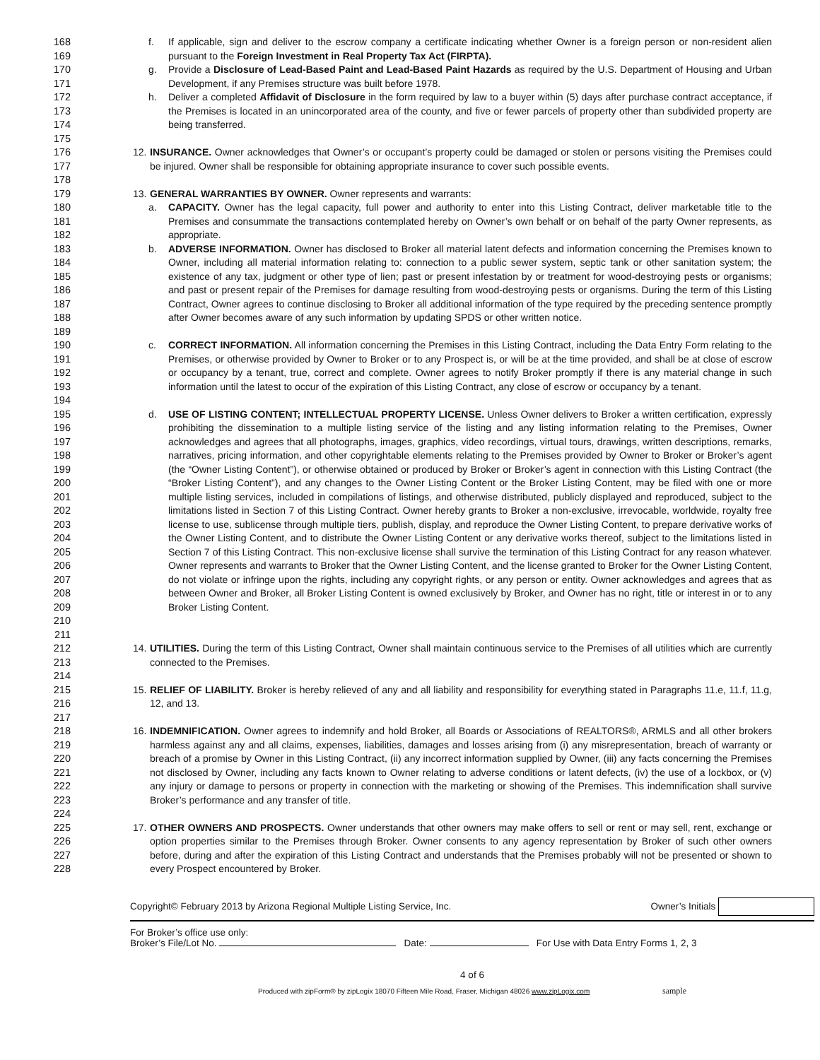168
169
f. If applicable, sign and deliver to the escrow company a certificate indicating whether Owner is a foreign person or non-resident alien pursuant to the Foreign Investment in Real Property Tax Act (FIRPTA).
170
171
g. Provide a Disclosure of Lead-Based Paint and Lead-Based Paint Hazards as required by the U.S. Department of Housing and Urban Development, if any Premises structure was built before 1978.
172
173
174
175
h. Deliver a completed Affidavit of Disclosure in the form required by law to a buyer within (5) days after purchase contract acceptance, if the Premises is located in an unincorporated area of the county, and five or fewer parcels of property other than subdivided property are being transferred.
176
177
178
12. INSURANCE. Owner acknowledges that Owner’s or occupant’s property could be damaged or stolen or persons visiting the Premises could be injured. Owner shall be responsible for obtaining appropriate insurance to cover such possible events.
179 13. GENERAL WARRANTIES BY OWNER. Owner represents and warrants:
180
181
182
a. CAPACITY. Owner has the legal capacity, full power and authority to enter into this Listing Contract, deliver marketable title to the Premises and consummate the transactions contemplated hereby on Owner’s own behalf or on behalf of the party Owner represents, as appropriate.
183
184
185
186
187
188
189
b. ADVERSE INFORMATION. Owner has disclosed to Broker all material latent defects and information concerning the Premises known to Owner, including all material information relating to: connection to a public sewer system, septic tank or other sanitation system; the existence of any tax, judgment or other type of lien; past or present infestation by or treatment for wood-destroying pests or organisms; and past or present repair of the Premises for damage resulting from wood-destroying pests or organisms. During the term of this Listing Contract, Owner agrees to continue disclosing to Broker all additional information of the type required by the preceding sentence promptly after Owner becomes aware of any such information by updating SPDS or other written notice.
190
191
192
193
194
c. CORRECT INFORMATION. All information concerning the Premises in this Listing Contract, including the Data Entry Form relating to the Premises, or otherwise provided by Owner to Broker or to any Prospect is, or will be at the time provided, and shall be at close of escrow or occupancy by a tenant, true, correct and complete. Owner agrees to notify Broker promptly if there is any material change in such information until the latest to occur of the expiration of this Listing Contract, any close of escrow or occupancy by a tenant.
195
196
197
198
199
200
201
202
203
204
205
206
207
208
209
210
211
d. USE OF LISTING CONTENT; INTELLECTUAL PROPERTY LICENSE. Unless Owner delivers to Broker a written certification, expressly prohibiting the dissemination to a multiple listing service of the listing and any listing information relating to the Premises, Owner acknowledges and agrees that all photographs, images, graphics, video recordings, virtual tours, drawings, written descriptions, remarks, narratives, pricing information, and other copyrightable elements relating to the Premises provided by Owner to Broker or Broker’s agent (the “Owner Listing Content”), or otherwise obtained or produced by Broker or Broker’s agent in connection with this Listing Contract (the “Broker Listing Content”), and any changes to the Owner Listing Content or the Broker Listing Content, may be filed with one or more multiple listing services, included in compilations of listings, and otherwise distributed, publicly displayed and reproduced, subject to the limitations listed in Section 7 of this Listing Contract. Owner hereby grants to Broker a non-exclusive, irrevocable, worldwide, royalty free license to use, sublicense through multiple tiers, publish, display, and reproduce the Owner Listing Content, to prepare derivative works of the Owner Listing Content, and to distribute the Owner Listing Content or any derivative works thereof, subject to the limitations listed in Section 7 of this Listing Contract. This non-exclusive license shall survive the termination of this Listing Contract for any reason whatever. Owner represents and warrants to Broker that the Owner Listing Content, and the license granted to Broker for the Owner Listing Content, do not violate or infringe upon the rights, including any copyright rights, or any person or entity. Owner acknowledges and agrees that as between Owner and Broker, all Broker Listing Content is owned exclusively by Broker, and Owner has no right, title or interest in or to any Broker Listing Content.
212
213
214
14. UTILITIES. During the term of this Listing Contract, Owner shall maintain continuous service to the Premises of all utilities which are currently connected to the Premises.
215
216
217
15. RELIEF OF LIABILITY. Broker is hereby relieved of any and all liability and responsibility for everything stated in Paragraphs 11.e, 11.f, 11.g, 12, and 13.
218
219
220
221
222
223
224
16. INDEMNIFICATION. Owner agrees to indemnify and hold Broker, all Boards or Associations of REALTORS®, ARMLS and all other brokers harmless against any and all claims, expenses, liabilities, damages and losses arising from (i) any misrepresentation, breach of warranty or breach of a promise by Owner in this Listing Contract, (ii) any incorrect information supplied by Owner, (iii) any facts concerning the Premises not disclosed by Owner, including any facts known to Owner relating to adverse conditions or latent defects, (iv) the use of a lockbox, or (v) any injury or damage to persons or property in connection with the marketing or showing of the Premises. This indemnification shall survive Broker’s performance and any transfer of title.
225
226
227
228
17. OTHER OWNERS AND PROSPECTS. Owner understands that other owners may make offers to sell or rent or may sell, rent, exchange or option properties similar to the Premises through Broker. Owner consents to any agency representation by Broker of such other owners before, during and after the expiration of this Listing Contract and understands that the Premises probably will not be presented or shown to every Prospect encountered by Broker.
Copyright© February 2013 by Arizona Regional Multiple Listing Service, Inc. Owner’s Initials
For Broker’s office use only:
Broker’s File/Lot No. Date: For Use with Data Entry Forms 1, 2, 3
4 of 6
Produced with zipForm® by zipLogix 18070 Fifteen Mile Road, Fraser, Michigan 48026 www.zipLogix.com sample